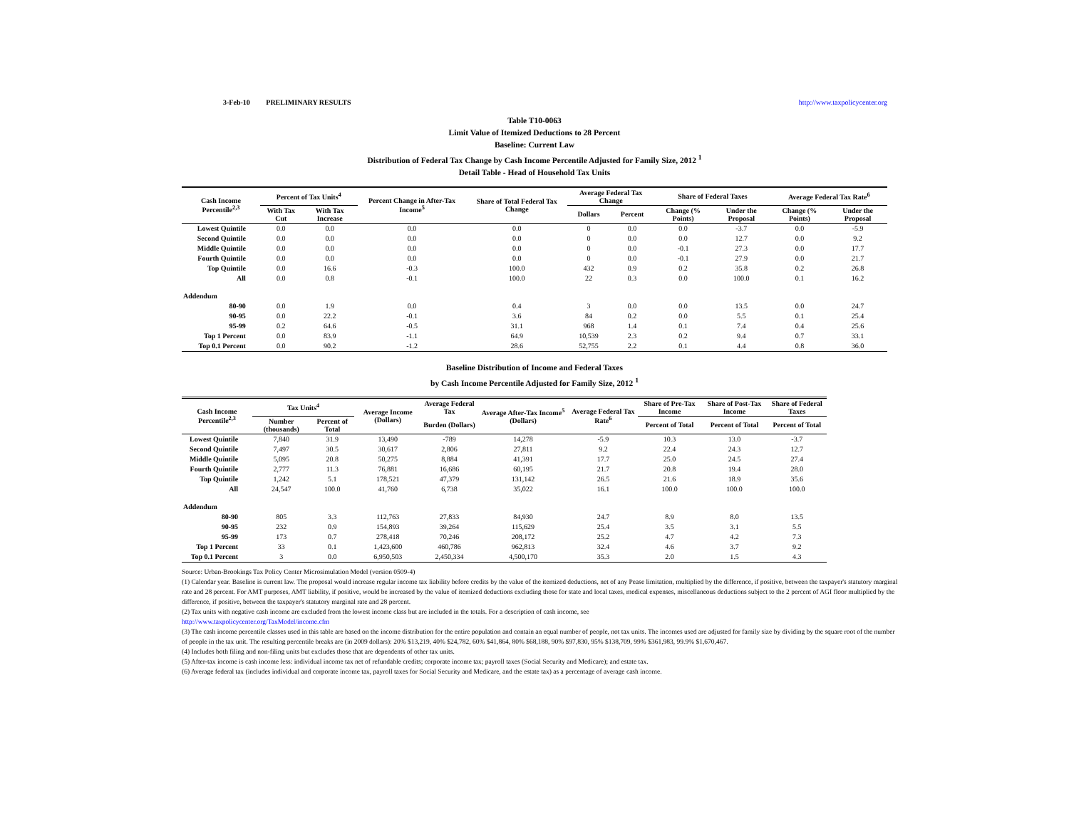3-Feb-10 PRELIMINARY RESULTS http://www.taxpolicycenter.org
Table T10-0063
Limit Value of Itemized Deductions to 28 Percent
Baseline: Current Law
Distribution of Federal Tax Change by Cash Income Percentile Adjusted for Family Size, 2012 <sup>1</sup>
Detail Table - Head of Household Tax Units
| Cash Income Percentile<sup>2,3</sup> | Percent of Tax Units<sup>4</sup> | | Percent Change in After-Tax Income<sup>5</sup> | Share of Total Federal Tax Change | Average Federal Tax Change | | Share of Federal Taxes | | Average Federal Tax Rate<sup>6</sup> | |
| --- | --- | --- | --- | --- | --- | --- | --- | --- | --- | --- |
| | With Tax Cut | With Tax Increase | | | Dollars | Percent | Change (% Points) | Under the Proposal | Change (% Points) | Under the Proposal |
| Lowest Quintile | 0.0 | 0.0 | 0.0 | 0.0 | 0 | 0.0 | 0.0 | -3.7 | 0.0 | -5.9 |
| Second Quintile | 0.0 | 0.0 | 0.0 | 0.0 | 0 | 0.0 | 0.0 | 12.7 | 0.0 | 9.2 |
| Middle Quintile | 0.0 | 0.0 | 0.0 | 0.0 | 0 | 0.0 | -0.1 | 27.3 | 0.0 | 17.7 |
| Fourth Quintile | 0.0 | 0.0 | 0.0 | 0.0 | 0 | 0.0 | -0.1 | 27.9 | 0.0 | 21.7 |
| Top Quintile | 0.0 | 16.6 | -0.3 | 100.0 | 432 | 0.9 | 0.2 | 35.8 | 0.2 | 26.8 |
| All | 0.0 | 0.8 | -0.1 | 100.0 | 22 | 0.3 | 0.0 | 100.0 | 0.1 | 16.2 |
| Addendum | | | | | | | | | | |
| 80-90 | 0.0 | 1.9 | 0.0 | 0.4 | 3 | 0.0 | 0.0 | 13.5 | 0.0 | 24.7 |
| 90-95 | 0.0 | 22.2 | -0.1 | 3.6 | 84 | 0.2 | 0.0 | 5.5 | 0.1 | 25.4 |
| 95-99 | 0.2 | 64.6 | -0.5 | 31.1 | 968 | 1.4 | 0.1 | 7.4 | 0.4 | 25.6 |
| Top 1 Percent | 0.0 | 83.9 | -1.1 | 64.9 | 10,539 | 2.3 | 0.2 | 9.4 | 0.7 | 33.1 |
| Top 0.1 Percent | 0.0 | 90.2 | -1.2 | 28.6 | 52,755 | 2.2 | 0.1 | 4.4 | 0.8 | 36.0 |
Baseline Distribution of Income and Federal Taxes
by Cash Income Percentile Adjusted for Family Size, 2012 <sup>1</sup>
| Cash Income Percentile<sup>2,3</sup> | Tax Units<sup>4</sup> | | Average Income (Dollars) | Average Federal Tax | Average After-Tax Income<sup>5</sup> (Dollars) | Average Federal Tax Rate<sup>6</sup> | Share of Pre-Tax Income | Share of Post-Tax Income | Share of Federal Taxes |
| --- | --- | --- | --- | --- | --- | --- | --- | --- | --- |
| | Number (thousands) | Percent of Total | | Burden (Dollars) | | | Percent of Total | Percent of Total | Percent of Total |
| Lowest Quintile | 7,840 | 31.9 | 13,490 | -789 | 14,278 | -5.9 | 10.3 | 13.0 | -3.7 |
| Second Quintile | 7,497 | 30.5 | 30,617 | 2,806 | 27,811 | 9.2 | 22.4 | 24.3 | 12.7 |
| Middle Quintile | 5,095 | 20.8 | 50,275 | 8,884 | 41,391 | 17.7 | 25.0 | 24.5 | 27.4 |
| Fourth Quintile | 2,777 | 11.3 | 76,881 | 16,686 | 60,195 | 21.7 | 20.8 | 19.4 | 28.0 |
| Top Quintile | 1,242 | 5.1 | 178,521 | 47,379 | 131,142 | 26.5 | 21.6 | 18.9 | 35.6 |
| All | 24,547 | 100.0 | 41,760 | 6,738 | 35,022 | 16.1 | 100.0 | 100.0 | 100.0 |
| Addendum | | | | | | | | | |
| 80-90 | 805 | 3.3 | 112,763 | 27,833 | 84,930 | 24.7 | 8.9 | 8.0 | 13.5 |
| 90-95 | 232 | 0.9 | 154,893 | 39,264 | 115,629 | 25.4 | 3.5 | 3.1 | 5.5 |
| 95-99 | 173 | 0.7 | 278,418 | 70,246 | 208,172 | 25.2 | 4.7 | 4.2 | 7.3 |
| Top 1 Percent | 33 | 0.1 | 1,423,600 | 460,786 | 962,813 | 32.4 | 4.6 | 3.7 | 9.2 |
| Top 0.1 Percent | 3 | 0.0 | 6,950,503 | 2,450,334 | 4,500,170 | 35.3 | 2.0 | 1.5 | 4.3 |
Source: Urban-Brookings Tax Policy Center Microsimulation Model (version 0509-4)
(1) Calendar year. Baseline is current law. The proposal would increase regular income tax liability before credits by the value of the itemized deductions, net of any Pease limitation, multiplied by the difference, if positive, between the taxpayer's statutory marginal rate and 28 percent. For AMT purposes, AMT liability, if positive, would be increased by the value of itemized deductions excluding those for state and local taxes, medical expenses, miscellaneous deductions subject to the 2 percent of AGI floor multiplied by the difference, if positive, between the taxpayer's statutory marginal rate and 28 percent.
(2) Tax units with negative cash income are excluded from the lowest income class but are included in the totals. For a description of cash income, see
http://www.taxpolicycenter.org/TaxModel/income.cfm
(3) The cash income percentile classes used in this table are based on the income distribution for the entire population and contain an equal number of people, not tax units. The incomes used are adjusted for family size by dividing by the square root of the number of people in the tax unit. The resulting percentile breaks are (in 2009 dollars): 20% $13,219, 40% $24,782, 60% $41,864, 80% $68,188, 90% $97,830, 95% $138,709, 99% $361,983, 99.9% $1,670,467.
(4) Includes both filing and non-filing units but excludes those that are dependents of other tax units.
(5) After-tax income is cash income less: individual income tax net of refundable credits; corporate income tax; payroll taxes (Social Security and Medicare); and estate tax.
(6) Average federal tax (includes individual and corporate income tax, payroll taxes for Social Security and Medicare, and the estate tax) as a percentage of average cash income.